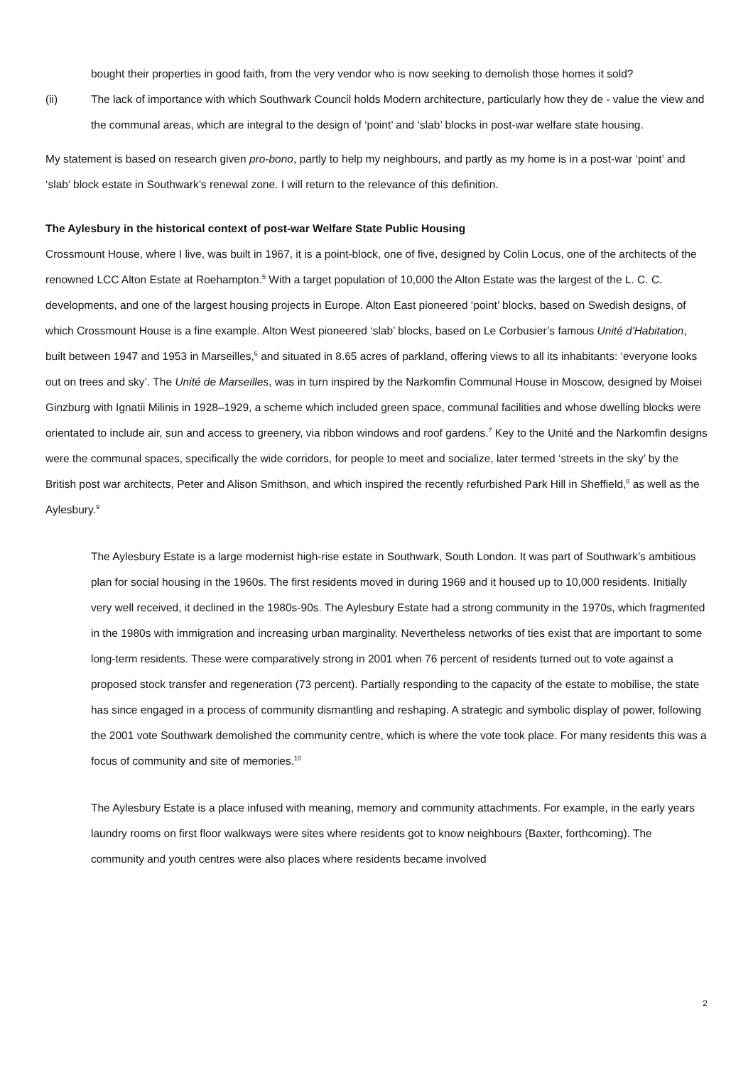bought their properties in good faith, from the very vendor who is now seeking to demolish those homes it sold?
(ii) The lack of importance with which Southwark Council holds Modern architecture, particularly how they de - value the view and the communal areas, which are integral to the design of ‘point’ and ‘slab’ blocks in post-war welfare state housing.
My statement is based on research given pro-bono, partly to help my neighbours, and partly as my home is in a post-war ‘point’ and ‘slab’ block estate in Southwark’s renewal zone. I will return to the relevance of this definition.
The Aylesbury in the historical context of post-war Welfare State Public Housing
Crossmount House, where I live, was built in 1967, it is a point-block, one of five, designed by Colin Locus, one of the architects of the renowned LCC Alton Estate at Roehampton.<sup>5</sup> With a target population of 10,000 the Alton Estate was the largest of the L. C. C. developments, and one of the largest housing projects in Europe. Alton East pioneered ‘point’ blocks, based on Swedish designs, of which Crossmount House is a fine example. Alton West pioneered ‘slab’ blocks, based on Le Corbusier’s famous Unité d'Habitation, built between 1947 and 1953 in Marseilles,<sup>6</sup> and situated in 8.65 acres of parkland, offering views to all its inhabitants: ‘everyone looks out on trees and sky’. The Unité de Marseilles, was in turn inspired by the Narkomfin Communal House in Moscow, designed by Moisei Ginzburg with Ignatii Milinis in 1928–1929, a scheme which included green space, communal facilities and whose dwelling blocks were orientated to include air, sun and access to greenery, via ribbon windows and roof gardens.<sup>7</sup> Key to the Unité and the Narkomfin designs were the communal spaces, specifically the wide corridors, for people to meet and socialize, later termed ‘streets in the sky’ by the British post war architects, Peter and Alison Smithson, and which inspired the recently refurbished Park Hill in Sheffield,<sup>8</sup> as well as the Aylesbury.<sup>9</sup>
The Aylesbury Estate is a large modernist high-rise estate in Southwark, South London. It was part of Southwark’s ambitious plan for social housing in the 1960s. The first residents moved in during 1969 and it housed up to 10,000 residents. Initially very well received, it declined in the 1980s-90s. The Aylesbury Estate had a strong community in the 1970s, which fragmented in the 1980s with immigration and increasing urban marginality. Nevertheless networks of ties exist that are important to some long-term residents. These were comparatively strong in 2001 when 76 percent of residents turned out to vote against a proposed stock transfer and regeneration (73 percent). Partially responding to the capacity of the estate to mobilise, the state has since engaged in a process of community dismantling and reshaping. A strategic and symbolic display of power, following the 2001 vote Southwark demolished the community centre, which is where the vote took place. For many residents this was a focus of community and site of memories.<sup>10</sup>
The Aylesbury Estate is a place infused with meaning, memory and community attachments. For example, in the early years laundry rooms on first floor walkways were sites where residents got to know neighbours (Baxter, forthcoming). The community and youth centres were also places where residents became involved
2